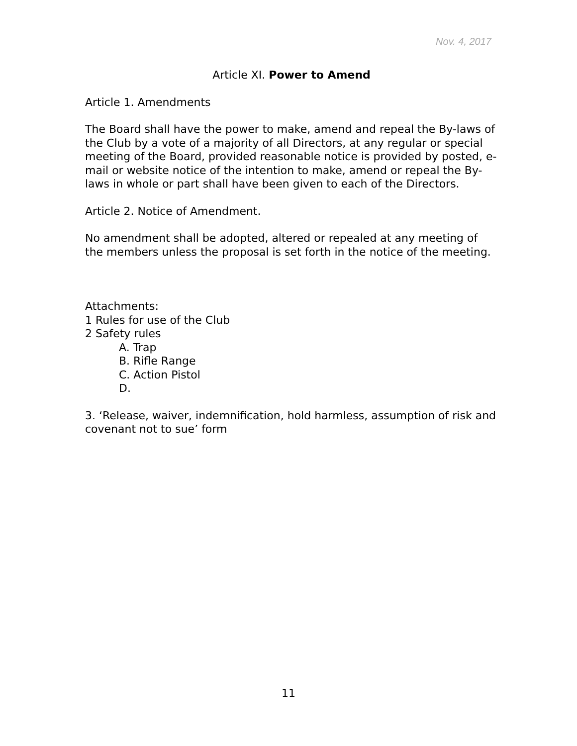Nov. 4, 2017
Article XI. Power to Amend
Article 1. Amendments
The Board shall have the power to make, amend and repeal the By-laws of the Club by a vote of a majority of all Directors, at any regular or special meeting of the Board, provided reasonable notice is provided by posted, e-mail or website notice of the intention to make, amend or repeal the By-laws in whole or part shall have been given to each of the Directors.
Article 2. Notice of Amendment.
No amendment shall be adopted, altered or repealed at any meeting of the members unless the proposal is set forth in the notice of the meeting.
Attachments:
1 Rules for use of the Club
2 Safety rules
A. Trap
B. Rifle Range
C. Action Pistol
D.
3. ‘Release, waiver, indemnification, hold harmless, assumption of risk and covenant not to sue’ form
11